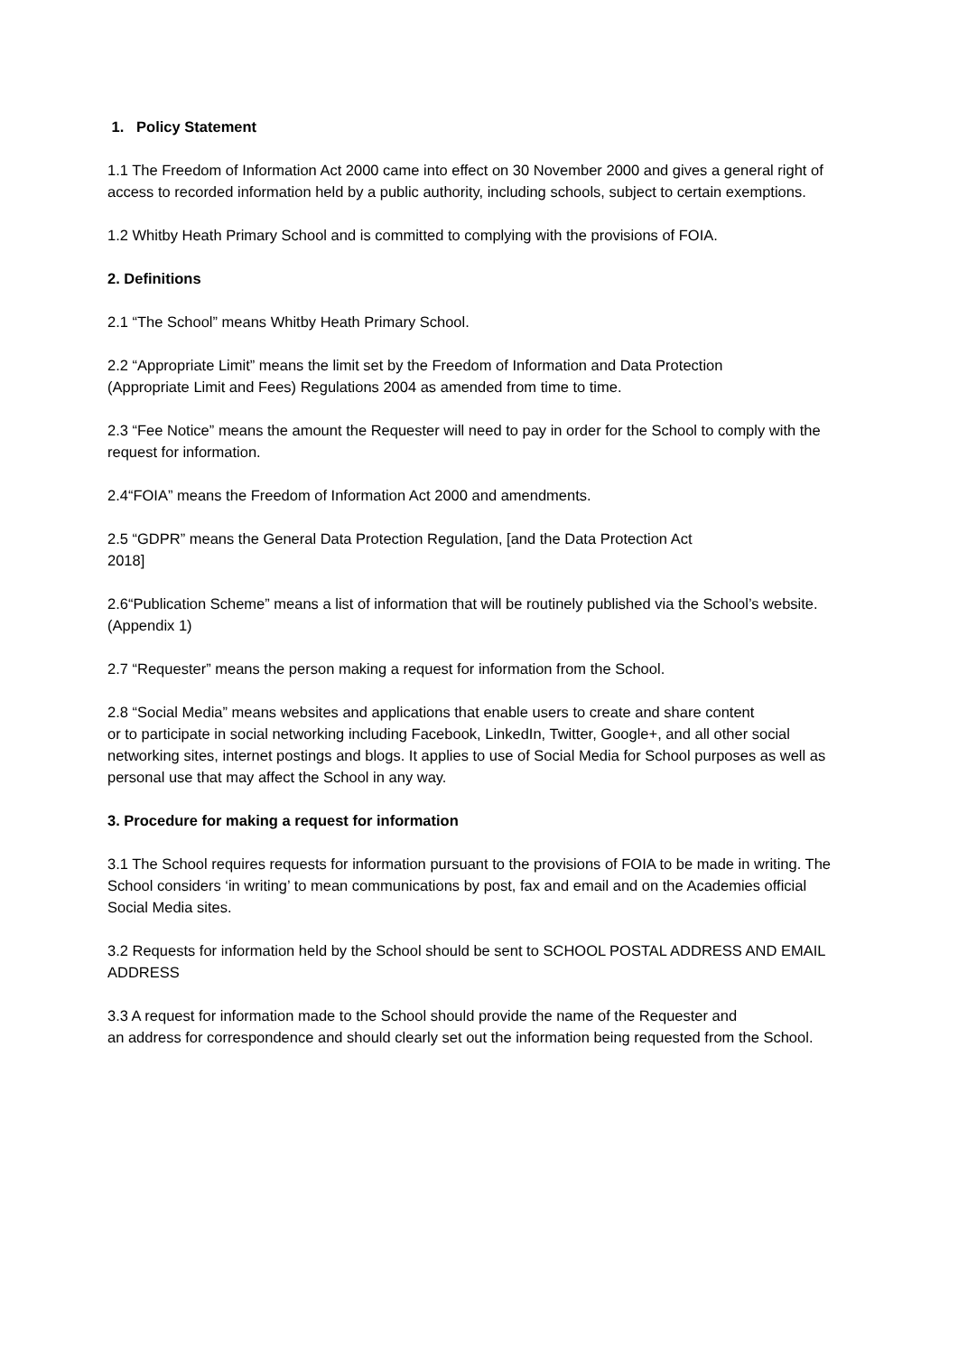1. Policy Statement
1.1 The Freedom of Information Act 2000 came into effect on 30 November 2000 and gives a general right of access to recorded information held by a public authority, including schools, subject to certain exemptions.
1.2 Whitby Heath Primary School and is committed to complying with the provisions of FOIA.
2. Definitions
2.1 “The School” means Whitby Heath Primary School.
2.2 “Appropriate Limit” means the limit set by the Freedom of Information and Data Protection
(Appropriate Limit and Fees) Regulations 2004 as amended from time to time.
2.3 “Fee Notice” means the amount the Requester will need to pay in order for the School to comply with the request for information.
2.4“FOIA” means the Freedom of Information Act 2000 and amendments.
2.5 “GDPR” means the General Data Protection Regulation, [and the Data Protection Act
2018]
2.6“Publication Scheme” means a list of information that will be routinely published via the School’s website. (Appendix 1)
2.7 “Requester” means the person making a request for information from the School.
2.8 “Social Media” means websites and applications that enable users to create and share content
or to participate in social networking including Facebook, LinkedIn, Twitter, Google+, and all other social networking sites, internet postings and blogs. It applies to use of Social Media for School purposes as well as personal use that may affect the School in any way.
3. Procedure for making a request for information
3.1 The School requires requests for information pursuant to the provisions of FOIA to be made in writing. The School considers ‘in writing’ to mean communications by post, fax and email and on the Academies official Social Media sites.
3.2 Requests for information held by the School should be sent to SCHOOL POSTAL ADDRESS AND EMAIL ADDRESS
3.3 A request for information made to the School should provide the name of the Requester and
an address for correspondence and should clearly set out the information being requested from the School.